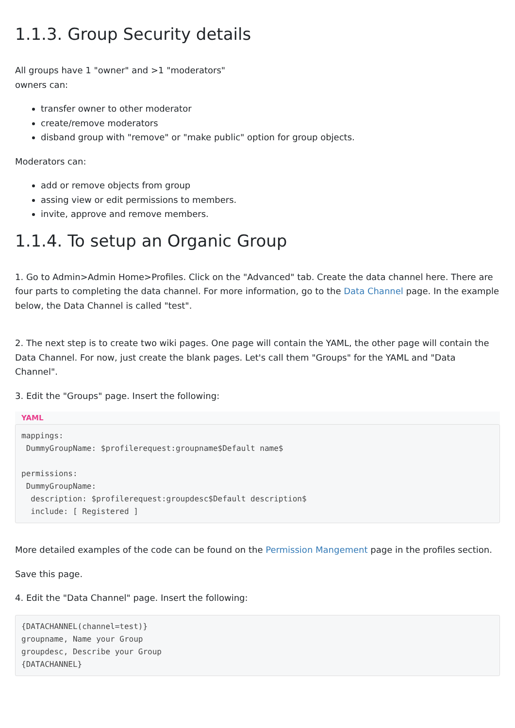1.1.3. Group Security details
All groups have 1 "owner" and >1 "moderators"
owners can:
transfer owner to other moderator
create/remove moderators
disband group with "remove" or "make public" option for group objects.
Moderators can:
add or remove objects from group
assing view or edit permissions to members.
invite, approve and remove members.
1.1.4. To setup an Organic Group
1. Go to Admin>Admin Home>Profiles. Click on the "Advanced" tab. Create the data channel here. There are four parts to completing the data channel. For more information, go to the Data Channel page. In the example below, the Data Channel is called "test".
2. The next step is to create two wiki pages. One page will contain the YAML, the other page will contain the Data Channel. For now, just create the blank pages. Let's call them "Groups" for the YAML and "Data Channel".
3. Edit the "Groups" page. Insert the following:
YAML
mappings:
 DummyGroupName: $profilerequest:groupname$Default name$

permissions:
 DummyGroupName:
  description: $profilerequest:groupdesc$Default description$
  include: [ Registered ]
More detailed examples of the code can be found on the Permission Mangement page in the profiles section.
Save this page.
4. Edit the "Data Channel" page. Insert the following:
{DATACHANNEL(channel=test)}
groupname, Name your Group
groupdesc, Describe your Group
{DATACHANNEL}